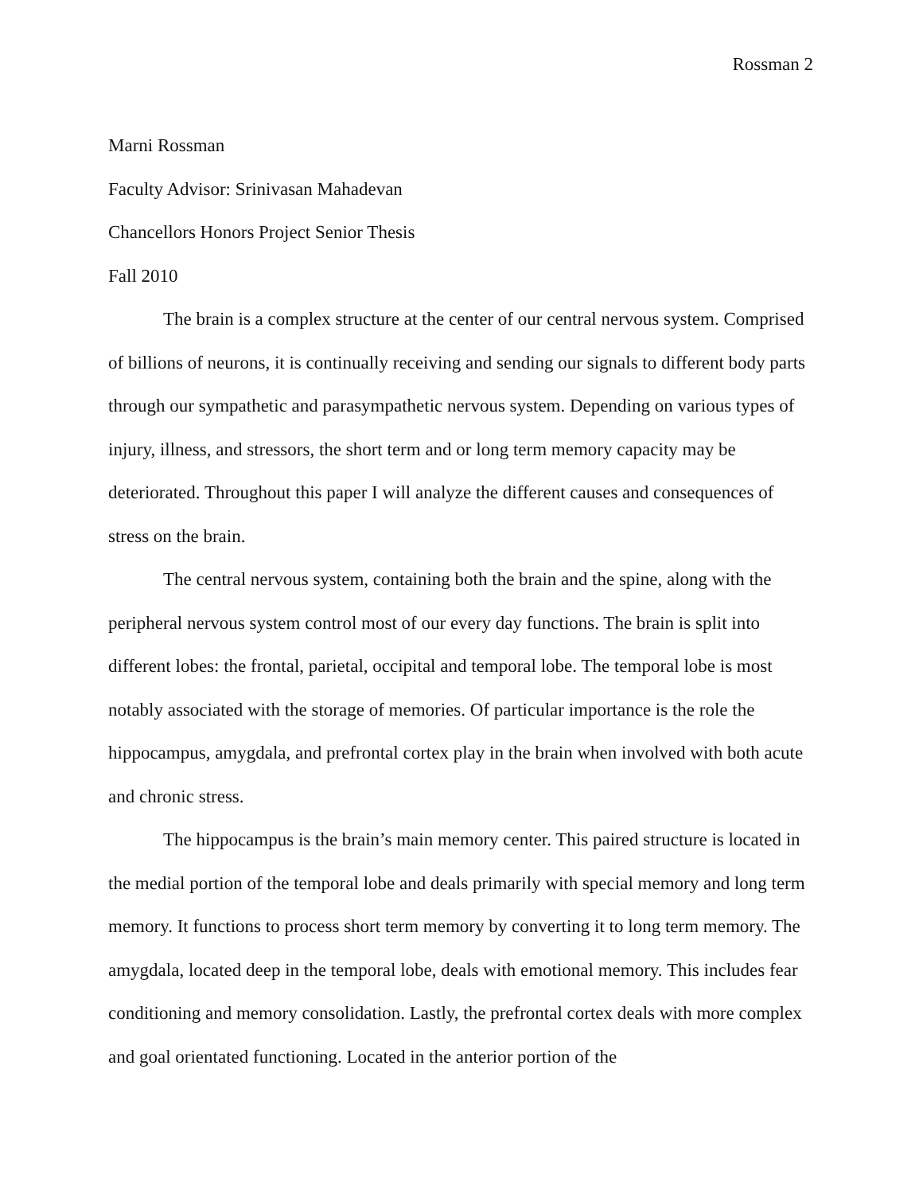Rossman 2
Marni Rossman
Faculty Advisor: Srinivasan Mahadevan
Chancellors Honors Project Senior Thesis
Fall 2010
The brain is a complex structure at the center of our central nervous system. Comprised of billions of neurons, it is continually receiving and sending our signals to different body parts through our sympathetic and parasympathetic nervous system. Depending on various types of injury, illness, and stressors, the short term and or long term memory capacity may be deteriorated. Throughout this paper I will analyze the different causes and consequences of stress on the brain.
The central nervous system, containing both the brain and the spine, along with the peripheral nervous system control most of our every day functions. The brain is split into different lobes: the frontal, parietal, occipital and temporal lobe. The temporal lobe is most notably associated with the storage of memories. Of particular importance is the role the hippocampus, amygdala, and prefrontal cortex play in the brain when involved with both acute and chronic stress.
The hippocampus is the brain’s main memory center. This paired structure is located in the medial portion of the temporal lobe and deals primarily with special memory and long term memory. It functions to process short term memory by converting it to long term memory. The amygdala, located deep in the temporal lobe, deals with emotional memory. This includes fear conditioning and memory consolidation. Lastly, the prefrontal cortex deals with more complex and goal orientated functioning. Located in the anterior portion of the